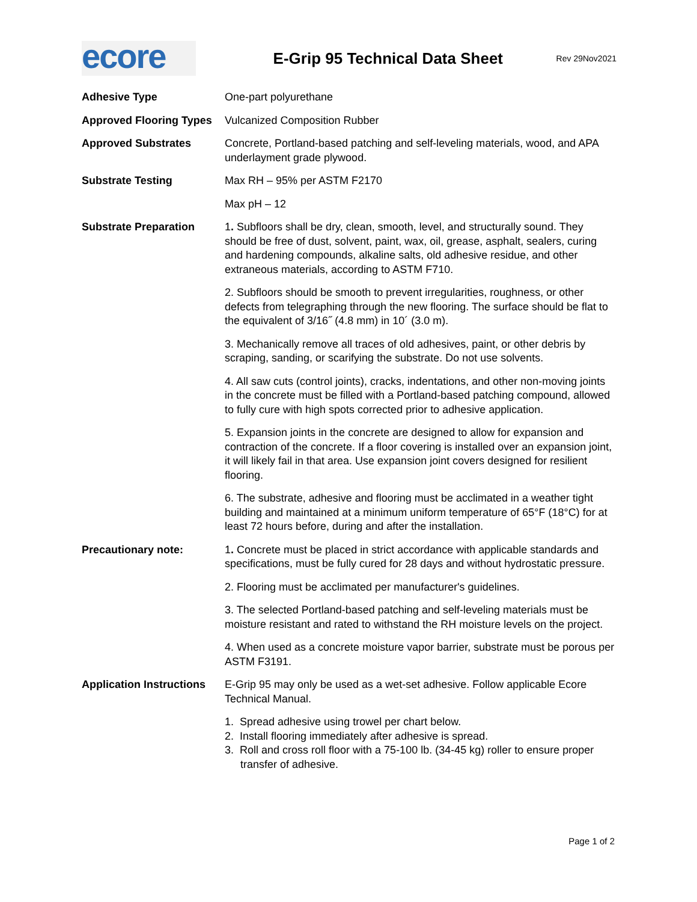ecore
E-Grip 95 Technical Data Sheet
Rev 29Nov2021
| Adhesive Type | One-part polyurethane |
| Approved Flooring Types | Vulcanized Composition Rubber |
| Approved Substrates | Concrete, Portland-based patching and self-leveling materials, wood, and APA underlayment grade plywood. |
| Substrate Testing | Max RH – 95% per ASTM F2170 |
| | Max pH – 12 |
| Substrate Preparation | 1 . Subfloors shall be dry, clean, smooth, level, and structurally sound. They should be free of dust, solvent, paint, wax, oil, grease, asphalt, sealers, curing and hardening compounds, alkaline salts, old adhesive residue, and other extraneous materials, according to ASTM F710. |
| | 2. Subfloors should be smooth to prevent irregularities, roughness, or other defects from telegraphing through the new flooring. The surface should be flat to the equivalent of 3/16˝ (4.8 mm) in 10´ (3.0 m). |
| | 3. Mechanically remove all traces of old adhesives, paint, or other debris by scraping, sanding, or scarifying the substrate. Do not use solvents. |
| | 4. All saw cuts (control joints), cracks, indentations, and other non-moving joints in the concrete must be filled with a Portland-based patching compound, allowed to fully cure with high spots corrected prior to adhesive application. |
| | 5. Expansion joints in the concrete are designed to allow for expansion and contraction of the concrete. If a floor covering is installed over an expansion joint, it will likely fail in that area. Use expansion joint covers designed for resilient flooring. |
| | 6. The substrate, adhesive and flooring must be acclimated in a weather tight building and maintained at a minimum uniform temperature of 65°F (18°C) for at least 72 hours before, during and after the installation. |
| Precautionary note: | 1 . Concrete must be placed in strict accordance with applicable standards and specifications, must be fully cured for 28 days and without hydrostatic pressure. |
| | 2. Flooring must be acclimated per manufacturer's guidelines. |
| | 3. The selected Portland-based patching and self-leveling materials must be moisture resistant and rated to withstand the RH moisture levels on the project. |
| | 4. When used as a concrete moisture vapor barrier, substrate must be porous per ASTM F3191. |
| Application Instructions | E-Grip 95 may only be used as a wet-set adhesive. Follow applicable Ecore Technical Manual. |
| | 1. Spread adhesive using trowel per chart below. 2. Install flooring immediately after adhesive is spread. 3. Roll and cross roll floor with a 75-100 lb. (34-45 kg) roller to ensure proper transfer of adhesive. |
Page 1 of 2